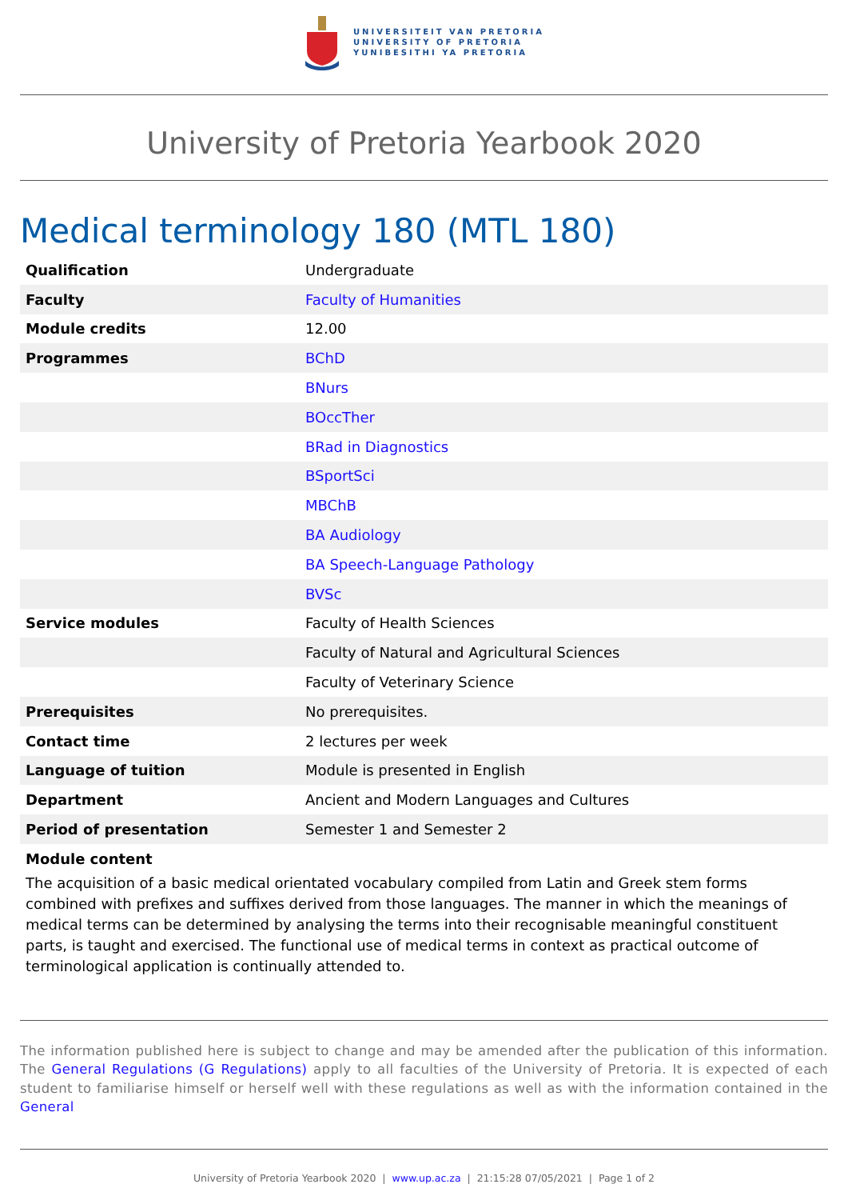UNIVERSITEIT VAN PRETORIA
UNIVERSITY OF PRETORIA
YUNIBESITHI YA PRETORIA
University of Pretoria Yearbook 2020
Medical terminology 180 (MTL 180)
| Qualification | Undergraduate |
| Faculty | Faculty of Humanities |
| Module credits | 12.00 |
| Programmes | BChD |
| | BNurs |
| | BOccTher |
| | BRad in Diagnostics |
| | BSportSci |
| | MBChB |
| | BA Audiology |
| | BA Speech-Language Pathology |
| | BVSc |
| Service modules | Faculty of Health Sciences |
| | Faculty of Natural and Agricultural Sciences |
| | Faculty of Veterinary Science |
| Prerequisites | No prerequisites. |
| Contact time | 2 lectures per week |
| Language of tuition | Module is presented in English |
| Department | Ancient and Modern Languages and Cultures |
| Period of presentation | Semester 1 and Semester 2 |
Module content
The acquisition of a basic medical orientated vocabulary compiled from Latin and Greek stem forms combined with prefixes and suffixes derived from those languages. The manner in which the meanings of medical terms can be determined by analysing the terms into their recognisable meaningful constituent parts, is taught and exercised. The functional use of medical terms in context as practical outcome of terminological application is continually attended to.
The information published here is subject to change and may be amended after the publication of this information. The General Regulations (G Regulations) apply to all faculties of the University of Pretoria. It is expected of each student to familiarise himself or herself well with these regulations as well as with the information contained in the General
University of Pretoria Yearbook 2020 | www.up.ac.za | 21:15:28 07/05/2021 | Page 1 of 2